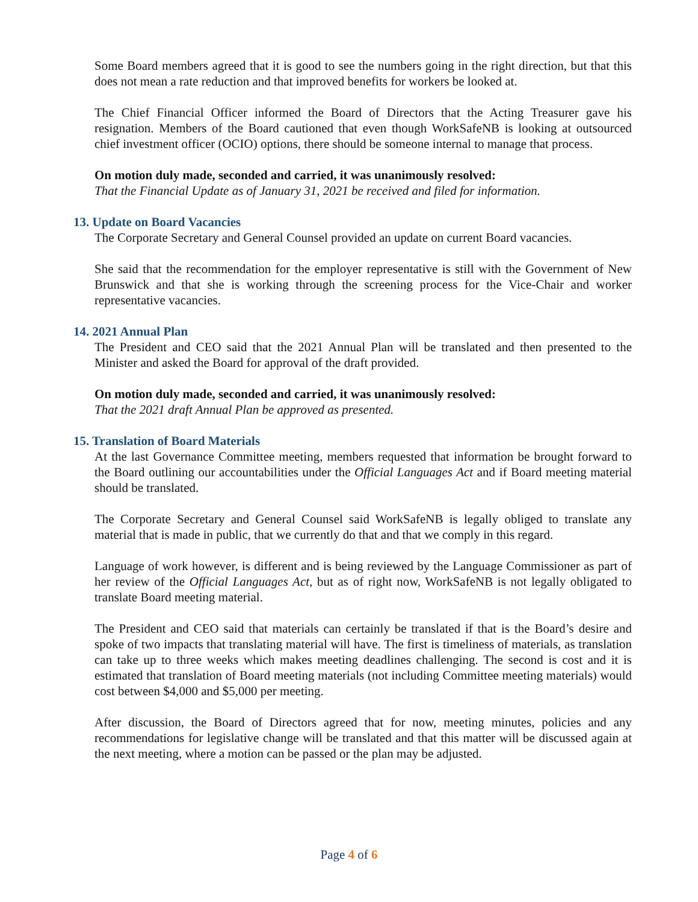Some Board members agreed that it is good to see the numbers going in the right direction, but that this does not mean a rate reduction and that improved benefits for workers be looked at.
The Chief Financial Officer informed the Board of Directors that the Acting Treasurer gave his resignation. Members of the Board cautioned that even though WorkSafeNB is looking at outsourced chief investment officer (OCIO) options, there should be someone internal to manage that process.
On motion duly made, seconded and carried, it was unanimously resolved:
That the Financial Update as of January 31, 2021 be received and filed for information.
13. Update on Board Vacancies
The Corporate Secretary and General Counsel provided an update on current Board vacancies.
She said that the recommendation for the employer representative is still with the Government of New Brunswick and that she is working through the screening process for the Vice-Chair and worker representative vacancies.
14. 2021 Annual Plan
The President and CEO said that the 2021 Annual Plan will be translated and then presented to the Minister and asked the Board for approval of the draft provided.
On motion duly made, seconded and carried, it was unanimously resolved:
That the 2021 draft Annual Plan be approved as presented.
15. Translation of Board Materials
At the last Governance Committee meeting, members requested that information be brought forward to the Board outlining our accountabilities under the Official Languages Act and if Board meeting material should be translated.
The Corporate Secretary and General Counsel said WorkSafeNB is legally obliged to translate any material that is made in public, that we currently do that and that we comply in this regard.
Language of work however, is different and is being reviewed by the Language Commissioner as part of her review of the Official Languages Act, but as of right now, WorkSafeNB is not legally obligated to translate Board meeting material.
The President and CEO said that materials can certainly be translated if that is the Board’s desire and spoke of two impacts that translating material will have. The first is timeliness of materials, as translation can take up to three weeks which makes meeting deadlines challenging. The second is cost and it is estimated that translation of Board meeting materials (not including Committee meeting materials) would cost between $4,000 and $5,000 per meeting.
After discussion, the Board of Directors agreed that for now, meeting minutes, policies and any recommendations for legislative change will be translated and that this matter will be discussed again at the next meeting, where a motion can be passed or the plan may be adjusted.
Page 4 of 6